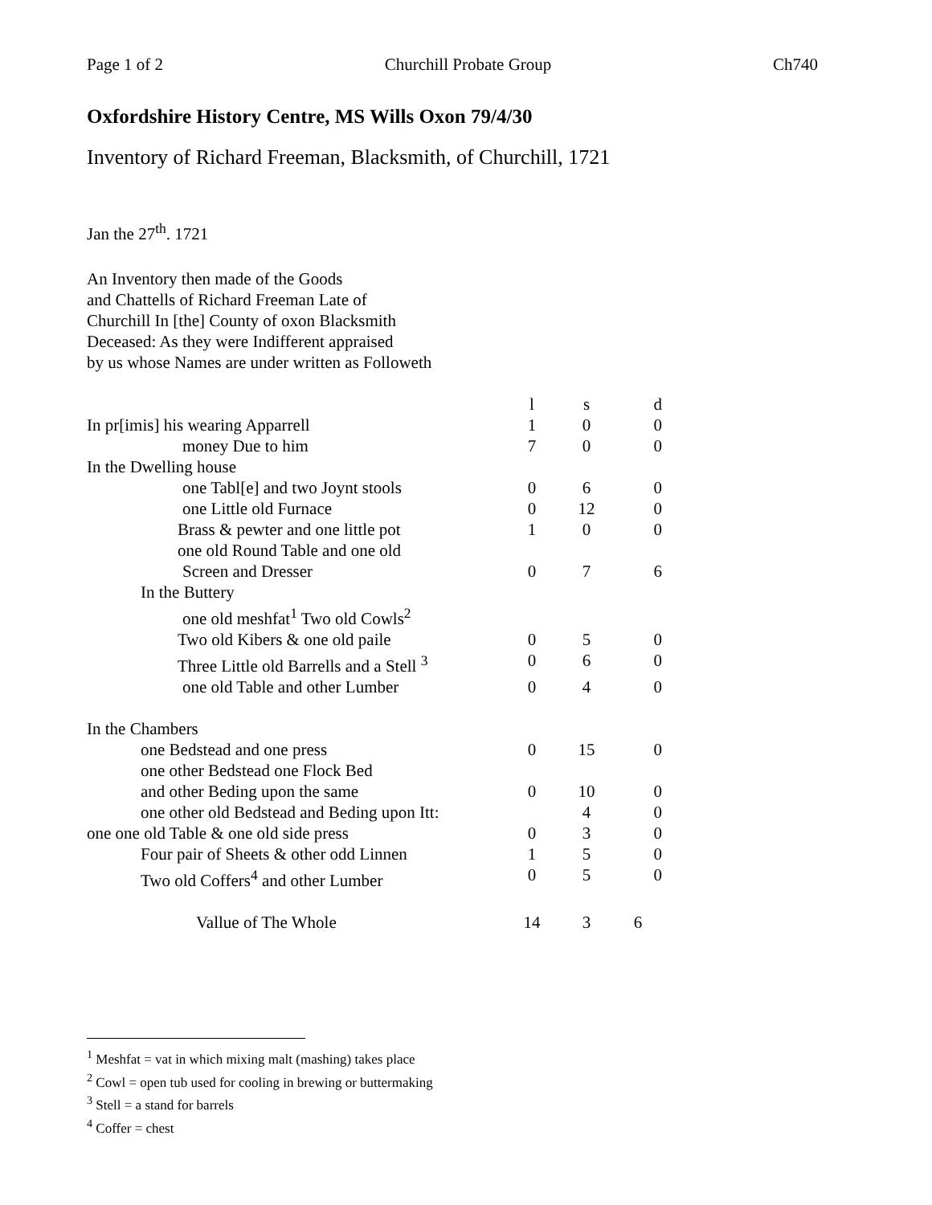Page 1 of 2 Churchill Probate Group Ch740
Oxfordshire History Centre, MS Wills Oxon 79/4/30
Inventory of Richard Freeman, Blacksmith, of Churchill, 1721
Jan the 27<sup>th</sup>. 1721
An Inventory then made of the Goods
and Chattells of Richard Freeman Late of
Churchill In [the] County of oxon Blacksmith
Deceased: As they were Indifferent appraised
by us whose Names are under written as Followeth
| | l | s | d |
| In pr[imis] his wearing Apparrell | 1 | 0 | 0 |
| money Due to him | 7 | 0 | 0 |
| In the Dwelling house | | | |
| one Tabl[e] and two Joynt stools | 0 | 6 | 0 |
| one Little old Furnace | 0 | 12 | 0 |
| Brass & pewter and one little pot | 1 | 0 | 0 |
| one old Round Table and one old | | | |
| Screen and Dresser | 0 | 7 | 6 |
| In the Buttery | | | |
| one old meshfat<sup>1</sup> Two old Cowls<sup>2</sup> | | | |
| Two old Kibers & one old paile | 0 | 5 | 0 |
| Three Little old Barrells and a Stell <sup>3</sup> | 0 | 6 | 0 |
| one old Table and other Lumber | 0 | 4 | 0 |
| In the Chambers | | | |
| one Bedstead and one press | 0 | 15 | 0 |
| one other Bedstead one Flock Bed | | | |
| and other Beding upon the same | 0 | 10 | 0 |
| one other old Bedstead and Beding upon Itt: | | 4 | 0 |
| one one old Table & one old side press | 0 | 3 | 0 |
| Four pair of Sheets & other odd Linnen | 1 | 5 | 0 |
| Two old Coffers<sup>4</sup> and other Lumber | 0 | 5 | 0 |
| Vallue of The Whole | 14 | 3 | 6 |
<sup>1</sup> Meshfat = vat in which mixing malt (mashing) takes place
<sup>2</sup> Cowl = open tub used for cooling in brewing or buttermaking
<sup>3</sup> Stell = a stand for barrels
<sup>4</sup> Coffer = chest